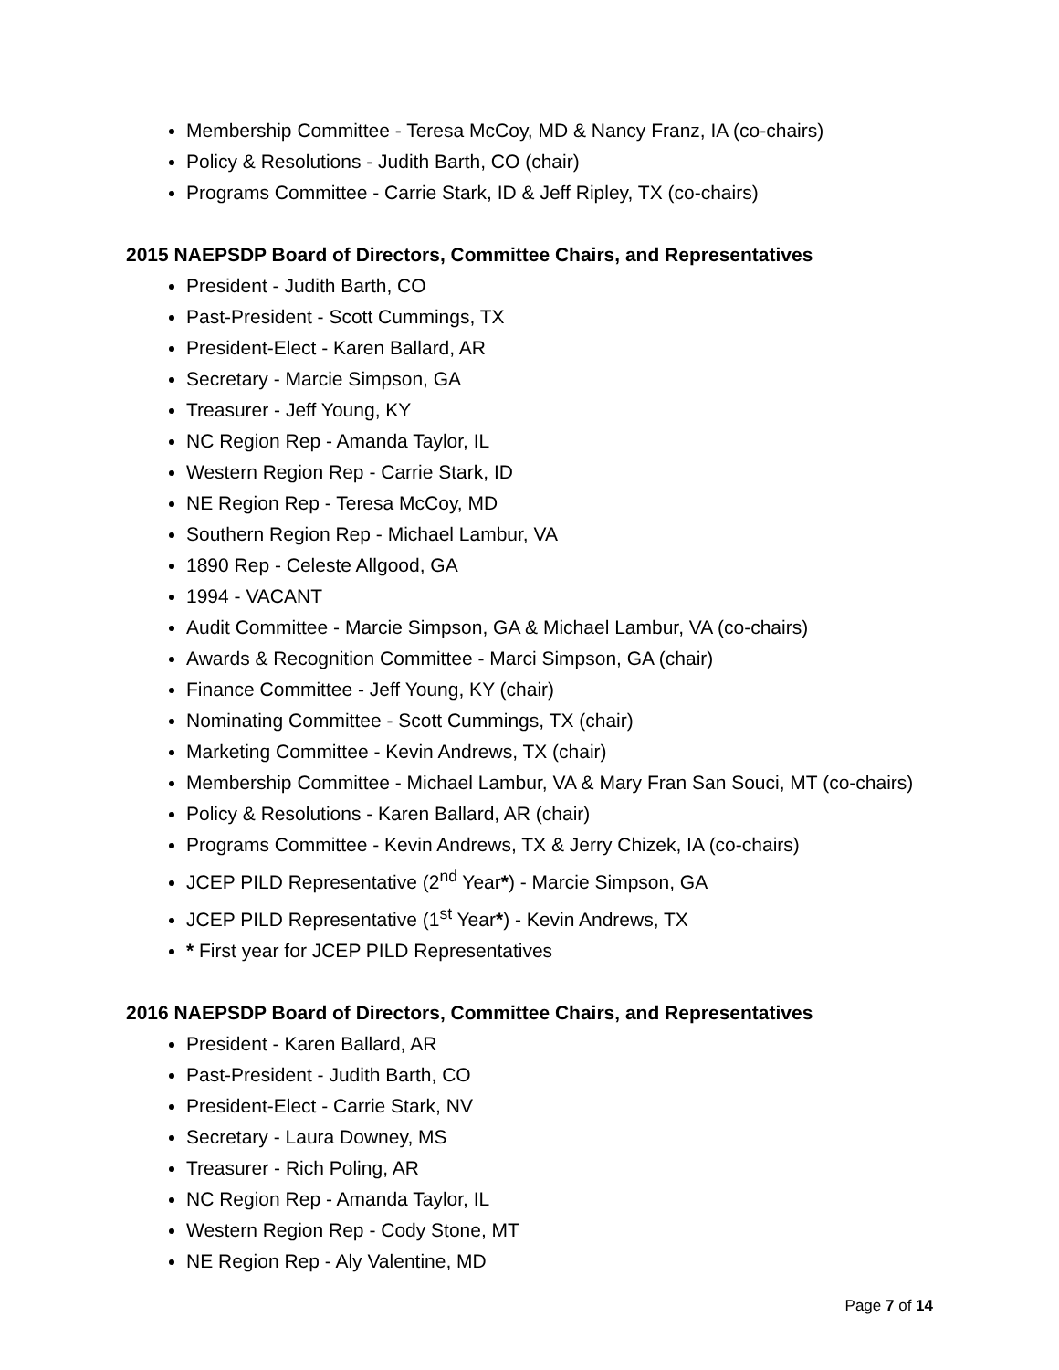Membership Committee - Teresa McCoy, MD & Nancy Franz, IA (co-chairs)
Policy & Resolutions - Judith Barth, CO (chair)
Programs Committee - Carrie Stark, ID & Jeff Ripley, TX (co-chairs)
2015 NAEPSDP Board of Directors, Committee Chairs, and Representatives
President - Judith Barth, CO
Past-President - Scott Cummings, TX
President-Elect - Karen Ballard, AR
Secretary - Marcie Simpson, GA
Treasurer - Jeff Young, KY
NC Region Rep - Amanda Taylor, IL
Western Region Rep - Carrie Stark, ID
NE Region Rep - Teresa McCoy, MD
Southern Region Rep - Michael Lambur, VA
1890 Rep - Celeste Allgood, GA
1994 - VACANT
Audit Committee - Marcie Simpson, GA & Michael Lambur, VA (co-chairs)
Awards & Recognition Committee - Marci Simpson, GA (chair)
Finance Committee - Jeff Young, KY (chair)
Nominating Committee - Scott Cummings, TX (chair)
Marketing Committee - Kevin Andrews, TX (chair)
Membership Committee - Michael Lambur, VA & Mary Fran San Souci, MT (co-chairs)
Policy & Resolutions - Karen Ballard, AR (chair)
Programs Committee - Kevin Andrews, TX & Jerry Chizek, IA (co-chairs)
JCEP PILD Representative (2<sup>nd</sup> Year*) - Marcie Simpson, GA
JCEP PILD Representative (1<sup>st</sup> Year*) - Kevin Andrews, TX
* First year for JCEP PILD Representatives
2016 NAEPSDP Board of Directors, Committee Chairs, and Representatives
President - Karen Ballard, AR
Past-President - Judith Barth, CO
President-Elect - Carrie Stark, NV
Secretary - Laura Downey, MS
Treasurer - Rich Poling, AR
NC Region Rep - Amanda Taylor, IL
Western Region Rep - Cody Stone, MT
NE Region Rep - Aly Valentine, MD
Page 7 of 14